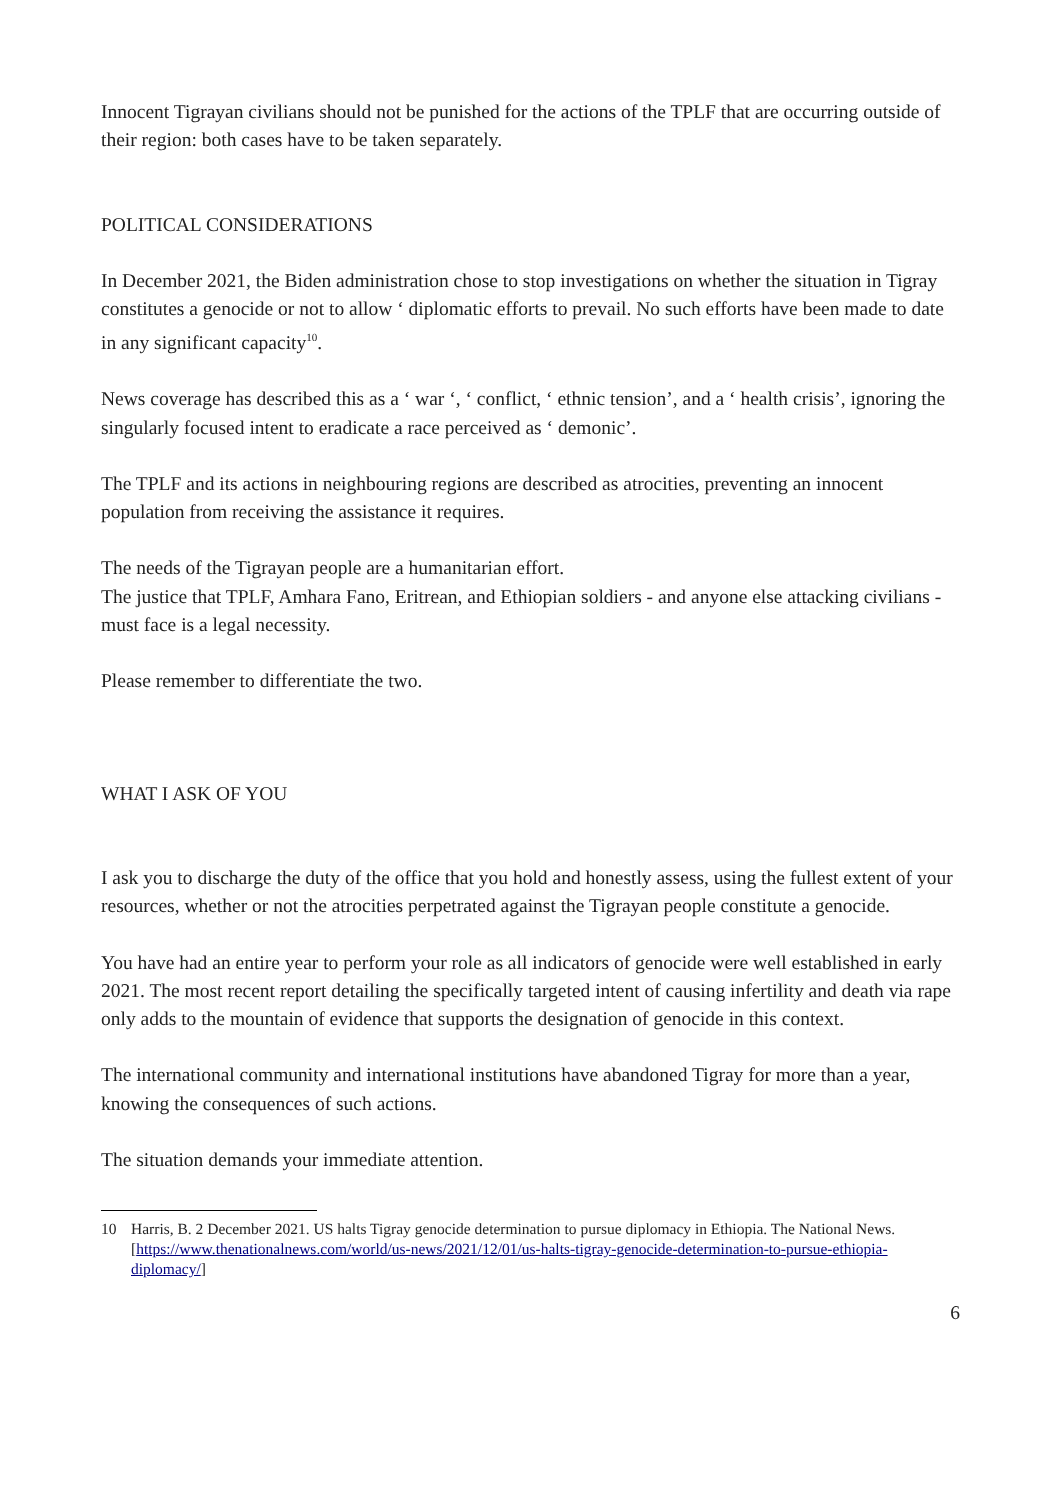Innocent Tigrayan civilians should not be punished for the actions of the TPLF that are occurring outside of their region: both cases have to be taken separately.
POLITICAL CONSIDERATIONS
In December 2021, the Biden administration chose to stop investigations on whether the situation in Tigray constitutes a genocide or not to allow ‘ diplomatic efforts to prevail. No such efforts have been made to date in any significant capacity<sup>10</sup>.
News coverage has described this as a ‘ war ‘, ‘ conflict, ‘ ethnic tension’, and a ‘ health crisis’, ignoring the singularly focused intent to eradicate a race perceived as ‘ demonic’.
The TPLF and its actions in neighbouring regions are described as atrocities, preventing an innocent population from receiving the assistance it requires.
The needs of the Tigrayan people are a humanitarian effort.
The justice that TPLF, Amhara Fano, Eritrean, and Ethiopian soldiers - and anyone else attacking civilians - must face is a legal necessity.
Please remember to differentiate the two.
WHAT I ASK OF YOU
I ask you to discharge the duty of the office that you hold and honestly assess, using the fullest extent of your resources, whether or not the atrocities perpetrated against the Tigrayan people constitute a genocide.
You have had an entire year to perform your role as all indicators of genocide were well established in early 2021. The most recent report detailing the specifically targeted intent of causing infertility and death via rape only adds to the mountain of evidence that supports the designation of genocide in this context.
The international community and international institutions have abandoned Tigray for more than a year, knowing the consequences of such actions.
The situation demands your immediate attention.
10 Harris, B. 2 December 2021. US halts Tigray genocide determination to pursue diplomacy in Ethiopia. The National News. [https://www.thenationalnews.com/world/us-news/2021/12/01/us-halts-tigray-genocide-determination-to-pursue-ethiopia-diplomacy/]
6